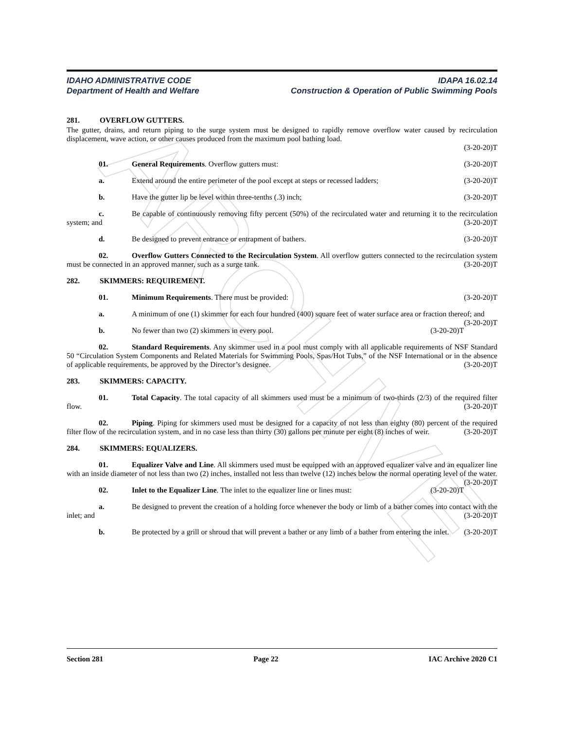ARCHIVE
IDAHO ADMINISTRATIVE CODE IDAPA 16.02.14
Department of Health and Welfare Construction & Operation of Public Swimming Pools
281. OVERFLOW GUTTERS.
The gutter, drains, and return piping to the surge system must be designed to rapidly remove overflow water caused by recirculation displacement, wave action, or other causes produced from the maximum pool bathing load.
(3-20-20)T
01. General Requirements. Overflow gutters must: (3-20-20)T
a. Extend around the entire perimeter of the pool except at steps or recessed ladders; (3-20-20)T
b. Have the gutter lip be level within three-tenths (.3) inch; (3-20-20)T
c. Be capable of continuously removing fifty percent (50%) of the recirculated water and returning it to the recirculation system; and (3-20-20)T
d. Be designed to prevent entrance or entrapment of bathers. (3-20-20)T
02. Overflow Gutters Connected to the Recirculation System. All overflow gutters connected to the recirculation system must be connected in an approved manner, such as a surge tank. (3-20-20)T
282. SKIMMERS: REQUIREMENT.
01. Minimum Requirements. There must be provided: (3-20-20)T
a. A minimum of one (1) skimmer for each four hundred (400) square feet of water surface area or fraction thereof; and (3-20-20)T
b. No fewer than two (2) skimmers in every pool. (3-20-20)T
02. Standard Requirements. Any skimmer used in a pool must comply with all applicable requirements of NSF Standard 50 “Circulation System Components and Related Materials for Swimming Pools, Spas/Hot Tubs,” of the NSF International or in the absence of applicable requirements, be approved by the Director’s designee. (3-20-20)T
283. SKIMMERS: CAPACITY.
01. Total Capacity. The total capacity of all skimmers used must be a minimum of two-thirds (2/3) of the required filter flow. (3-20-20)T
02. Piping. Piping for skimmers used must be designed for a capacity of not less than eighty (80) percent of the required filter flow of the recirculation system, and in no case less than thirty (30) gallons per minute per eight (8) inches of weir. (3-20-20)T
284. SKIMMERS: EQUALIZERS.
01. Equalizer Valve and Line. All skimmers used must be equipped with an approved equalizer valve and an equalizer line with an inside diameter of not less than two (2) inches, installed not less than twelve (12) inches below the normal operating level of the water. (3-20-20)T
02. Inlet to the Equalizer Line. The inlet to the equalizer line or lines must: (3-20-20)T
a. Be designed to prevent the creation of a holding force whenever the body or limb of a bather comes into contact with the inlet; and (3-20-20)T
b. Be protected by a grill or shroud that will prevent a bather or any limb of a bather from entering the inlet. (3-20-20)T
Section 281 Page 22 IAC Archive 2020 C1